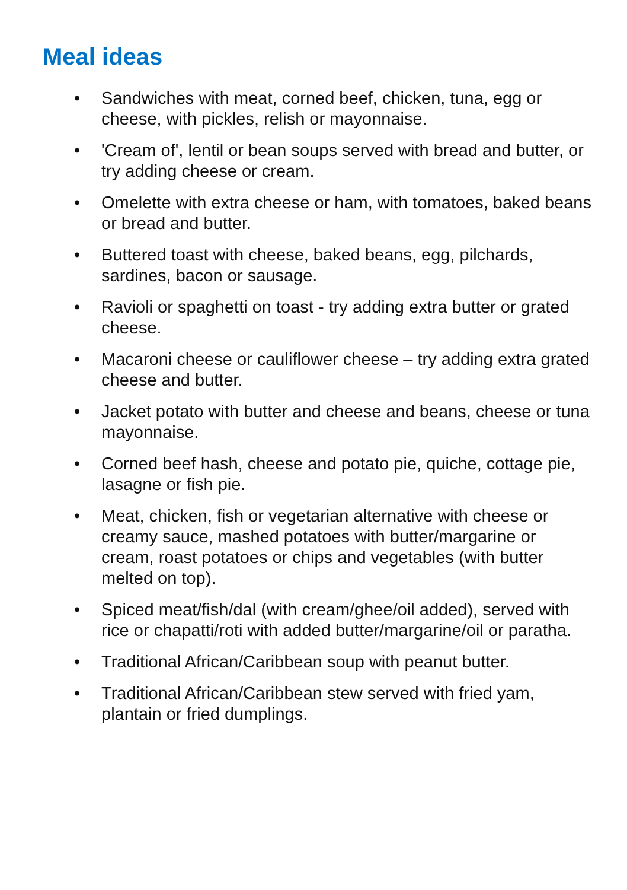Meal ideas
• Sandwiches with meat, corned beef, chicken, tuna, egg or cheese, with pickles, relish or mayonnaise.
• 'Cream of', lentil or bean soups served with bread and butter, or try adding cheese or cream.
• Omelette with extra cheese or ham, with tomatoes, baked beans or bread and butter.
• Buttered toast with cheese, baked beans, egg, pilchards, sardines, bacon or sausage.
• Ravioli or spaghetti on toast - try adding extra butter or grated cheese.
• Macaroni cheese or cauliflower cheese – try adding extra grated cheese and butter.
• Jacket potato with butter and cheese and beans, cheese or tuna mayonnaise.
• Corned beef hash, cheese and potato pie, quiche, cottage pie, lasagne or fish pie.
• Meat, chicken, fish or vegetarian alternative with cheese or creamy sauce, mashed potatoes with butter/margarine or cream, roast potatoes or chips and vegetables (with butter melted on top).
• Spiced meat/fish/dal (with cream/ghee/oil added), served with rice or chapatti/roti with added butter/margarine/oil or paratha.
• Traditional African/Caribbean soup with peanut butter.
• Traditional African/Caribbean stew served with fried yam, plantain or fried dumplings.